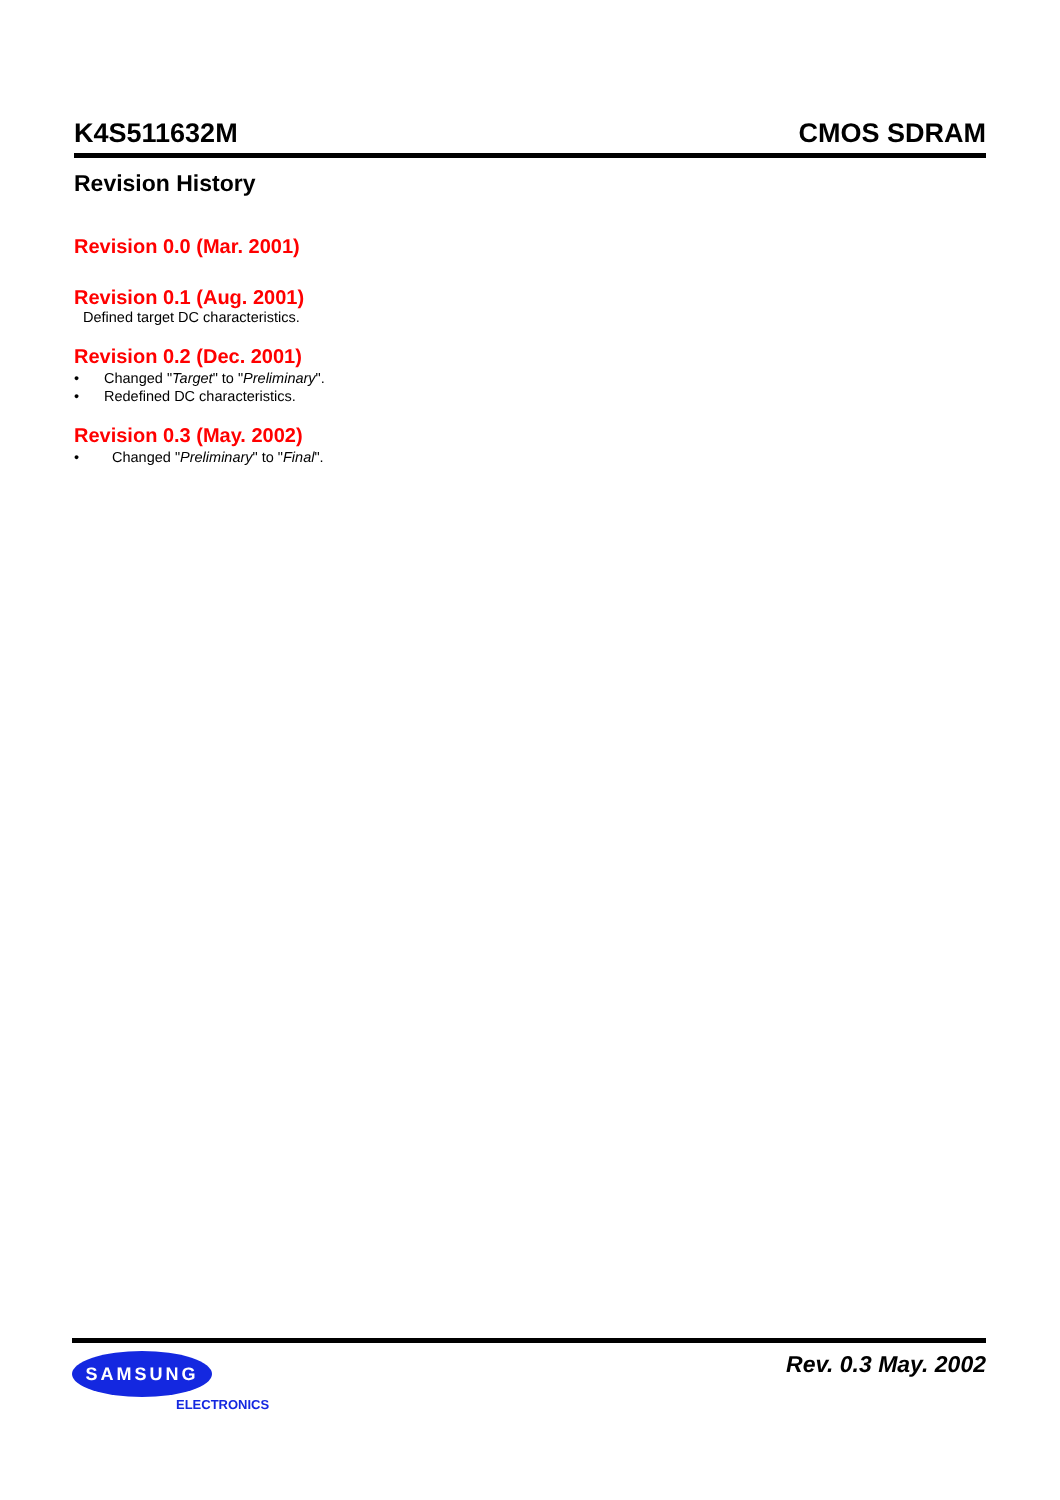K4S511632M CMOS SDRAM
Revision History
Revision 0.0 (Mar. 2001)
Revision 0.1 (Aug. 2001)
Defined target DC characteristics.
Revision 0.2 (Dec. 2001)
• Changed "Target" to "Preliminary".
• Redefined DC characteristics.
Revision 0.3 (May. 2002)
• Changed "Preliminary" to "Final".
SAMSUNG
ELECTRONICS
Rev. 0.3 May. 2002